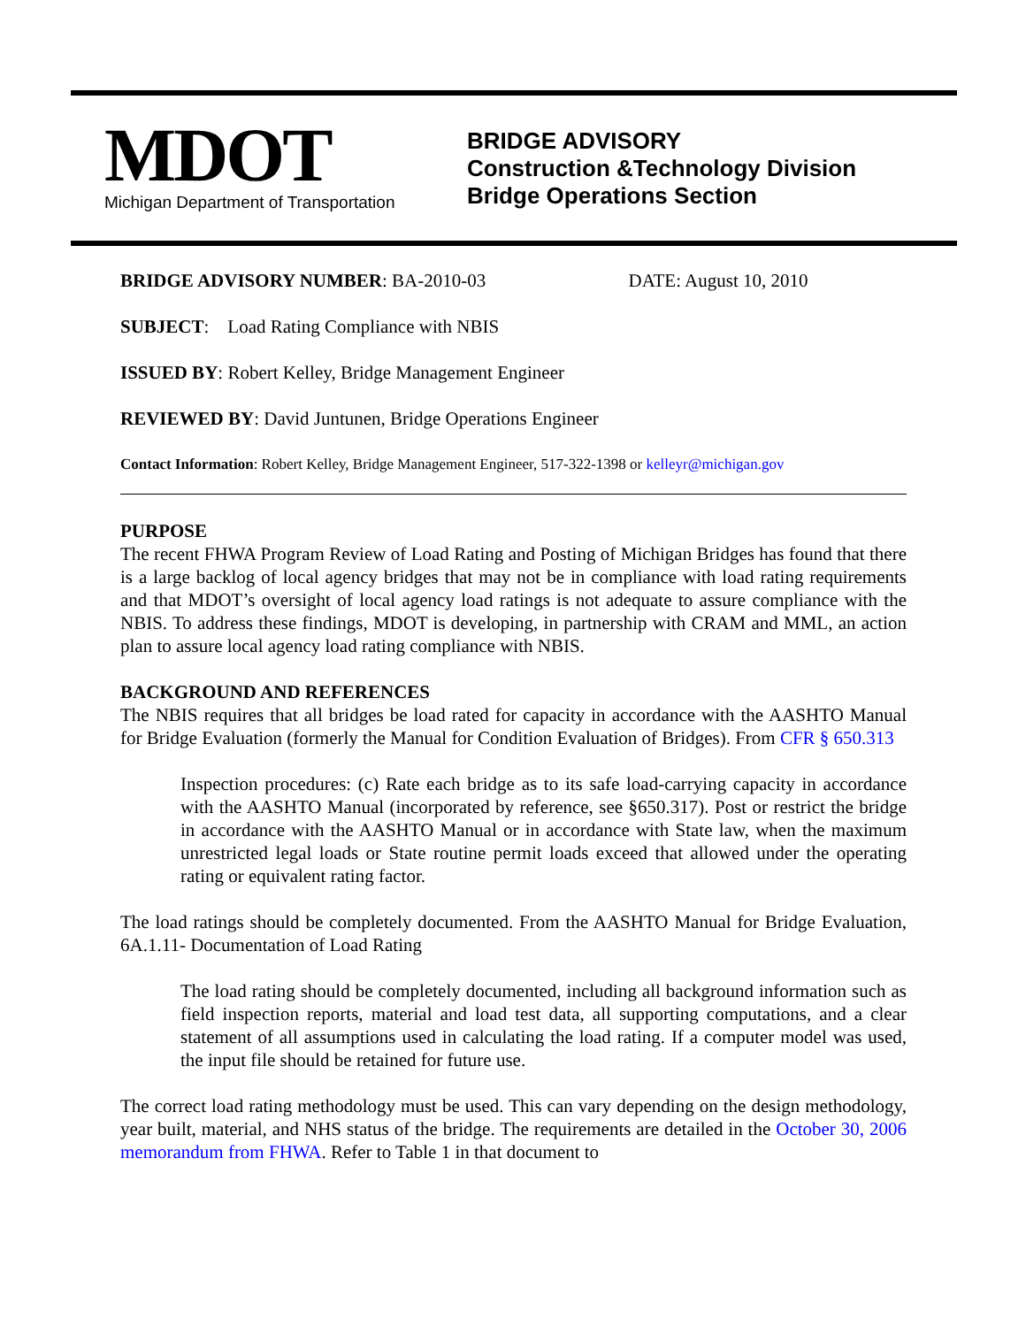MDOT
Michigan Department of Transportation
BRIDGE ADVISORY
Construction &Technology Division
Bridge Operations Section
BRIDGE ADVISORY NUMBER: BA-2010-03 DATE: August 10, 2010
SUBJECT: Load Rating Compliance with NBIS
ISSUED BY: Robert Kelley, Bridge Management Engineer
REVIEWED BY: David Juntunen, Bridge Operations Engineer
Contact Information: Robert Kelley, Bridge Management Engineer, 517-322-1398 or kelleyr@michigan.gov
PURPOSE
The recent FHWA Program Review of Load Rating and Posting of Michigan Bridges has found that there is a large backlog of local agency bridges that may not be in compliance with load rating requirements and that MDOT’s oversight of local agency load ratings is not adequate to assure compliance with the NBIS. To address these findings, MDOT is developing, in partnership with CRAM and MML, an action plan to assure local agency load rating compliance with NBIS.
BACKGROUND AND REFERENCES
The NBIS requires that all bridges be load rated for capacity in accordance with the AASHTO Manual for Bridge Evaluation (formerly the Manual for Condition Evaluation of Bridges). From CFR § 650.313
Inspection procedures: (c) Rate each bridge as to its safe load-carrying capacity in accordance with the AASHTO Manual (incorporated by reference, see §650.317). Post or restrict the bridge in accordance with the AASHTO Manual or in accordance with State law, when the maximum unrestricted legal loads or State routine permit loads exceed that allowed under the operating rating or equivalent rating factor.
The load ratings should be completely documented. From the AASHTO Manual for Bridge Evaluation, 6A.1.11- Documentation of Load Rating
The load rating should be completely documented, including all background information such as field inspection reports, material and load test data, all supporting computations, and a clear statement of all assumptions used in calculating the load rating. If a computer model was used, the input file should be retained for future use.
The correct load rating methodology must be used. This can vary depending on the design methodology, year built, material, and NHS status of the bridge. The requirements are detailed in the October 30, 2006 memorandum from FHWA. Refer to Table 1 in that document to